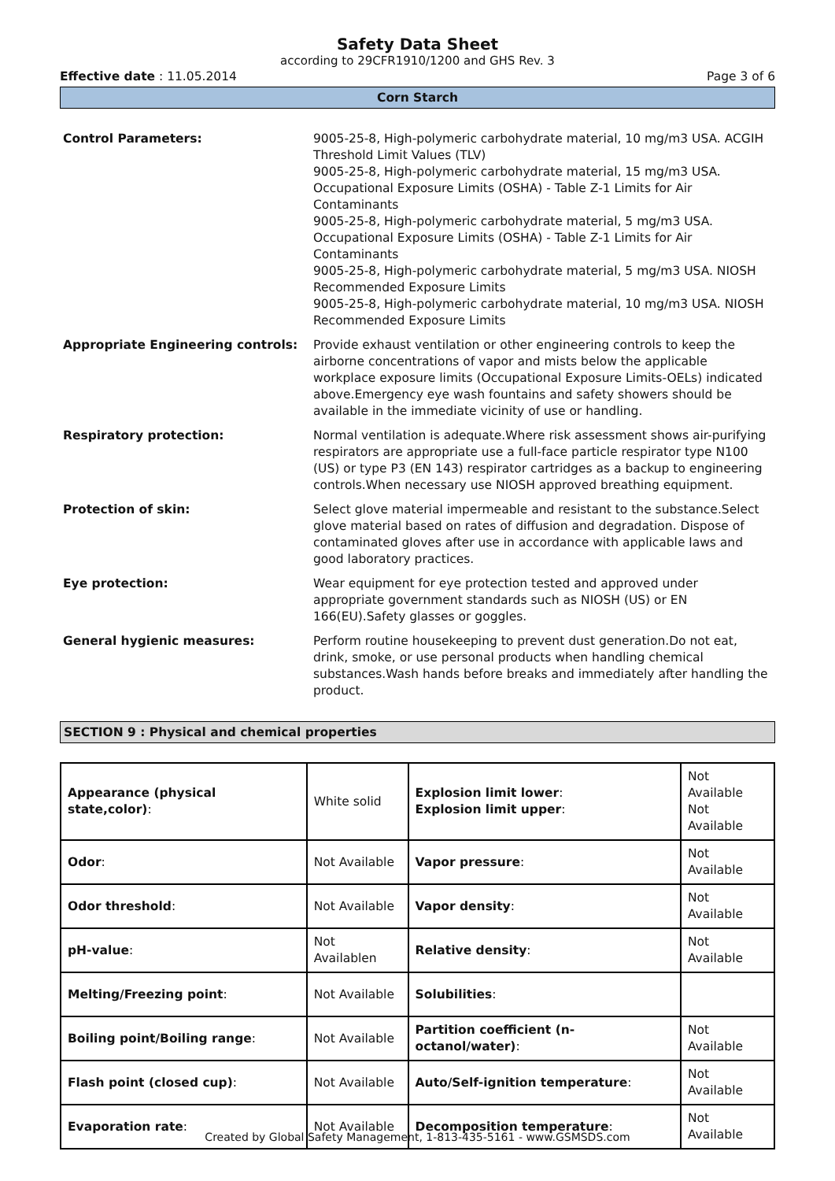Safety Data Sheet
according to 29CFR1910/1200 and GHS Rev. 3
Effective date : 11.05.2014 Page 3 of 6
Corn Starch
| Control Parameters: | 9005-25-8, High-polymeric carbohydrate material, 10 mg/m3 USA. ACGIH Threshold Limit Values (TLV) 9005-25-8, High-polymeric carbohydrate material, 15 mg/m3 USA. Occupational Exposure Limits (OSHA) - Table Z-1 Limits for Air Contaminants 9005-25-8, High-polymeric carbohydrate material, 5 mg/m3 USA. Occupational Exposure Limits (OSHA) - Table Z-1 Limits for Air Contaminants 9005-25-8, High-polymeric carbohydrate material, 5 mg/m3 USA. NIOSH Recommended Exposure Limits 9005-25-8, High-polymeric carbohydrate material, 10 mg/m3 USA. NIOSH Recommended Exposure Limits |
| Appropriate Engineering controls: | Provide exhaust ventilation or other engineering controls to keep the airborne concentrations of vapor and mists below the applicable workplace exposure limits (Occupational Exposure Limits-OELs) indicated above.Emergency eye wash fountains and safety showers should be available in the immediate vicinity of use or handling. |
| Respiratory protection: | Normal ventilation is adequate.Where risk assessment shows air-purifying respirators are appropriate use a full-face particle respirator type N100 (US) or type P3 (EN 143) respirator cartridges as a backup to engineering controls.When necessary use NIOSH approved breathing equipment. |
| Protection of skin: | Select glove material impermeable and resistant to the substance.Select glove material based on rates of diffusion and degradation. Dispose of contaminated gloves after use in accordance with applicable laws and good laboratory practices. |
| Eye protection: | Wear equipment for eye protection tested and approved under appropriate government standards such as NIOSH (US) or EN 166(EU).Safety glasses or goggles. |
| General hygienic measures: | Perform routine housekeeping to prevent dust generation.Do not eat, drink, smoke, or use personal products when handling chemical substances.Wash hands before breaks and immediately after handling the product. |
SECTION 9 : Physical and chemical properties
| Appearance (physical state,color) : | White solid | Explosion limit lower : Explosion limit upper : | Not Available Not Available |
| Odor : | Not Available | Vapor pressure : | Not Available |
| Odor threshold : | Not Available | Vapor density : | Not Available |
| pH-value : | Not Availablen | Relative density : | Not Available |
| Melting/Freezing point : | Not Available | Solubilities : | |
| Boiling point/Boiling range : | Not Available | Partition coefficient (n-octanol/water) : | Not Available |
| Flash point (closed cup) : | Not Available | Auto/Self-ignition temperature : | Not Available |
| Evaporation rate : | Not Available | Decomposition temperature : | Not Available |
Created by Global Safety Management, 1-813-435-5161 - www.GSMSDS.com